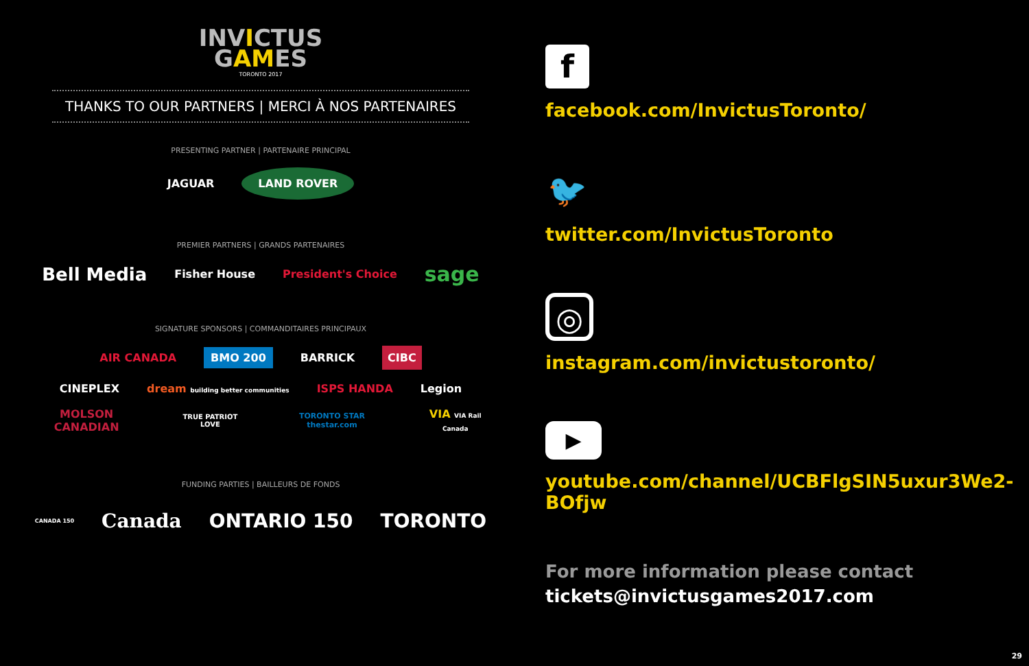INVICTUS
GAMES
TORONTO 2017
THANKS TO OUR PARTNERS | MERCI À NOS PARTENAIRES
PRESENTING PARTNER | PARTENAIRE PRINCIPAL
JAGUAR LAND ROVER
PREMIER PARTNERS | GRANDS PARTENAIRES
Bell Media Fisher House President's Choice sage
SIGNATURE SPONSORS | COMMANDITAIRES PRINCIPAUX
AIR CANADA BMO 200 BARRICK CIBC
CINEPLEX dream building better communities ISPS HANDA Legion
MOLSON CANADIAN TRUE PATRIOT LOVE TORONTO STAR thestar.com VIA VIA Rail Canada
FUNDING PARTIES | BAILLEURS DE FONDS
CANADA 150 Canada ONTARIO 150 TORONTO
f
facebook.com/InvictusToronto/
🐦
twitter.com/InvictusToronto
◎
instagram.com/invictustoronto/
▶
youtube.com/channel/UCBFlgSIN5uxur3We2-BOfjw
For more information please contact
tickets@invictusgames2017.com
29